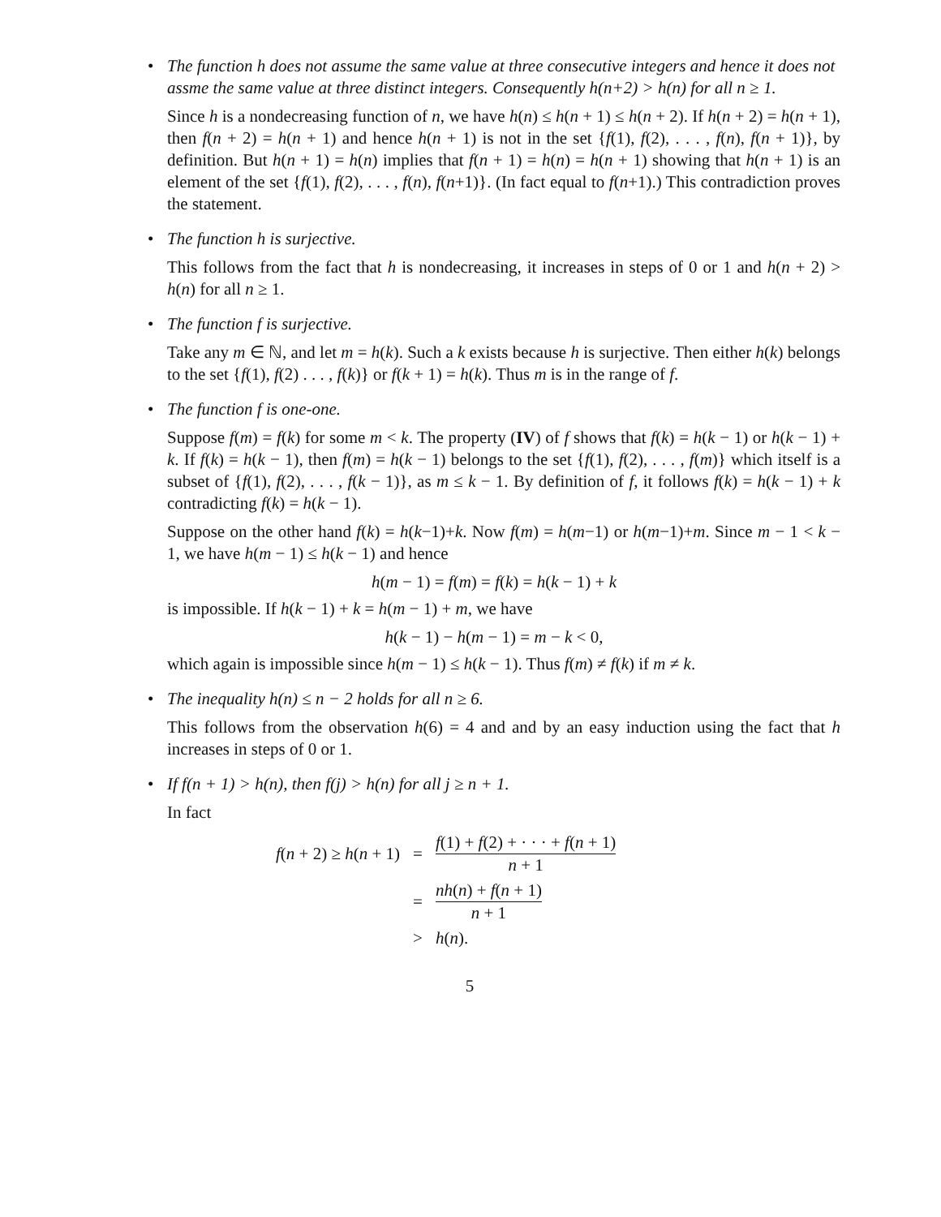•
The function h does not assume the same value at three consecutive integers and hence it does not assme the same value at three distinct integers. Consequently h(n+2) > h(n) for all n ≥ 1.
Since h is a nondecreasing function of n, we have h(n) ≤ h(n + 1) ≤ h(n + 2). If h(n + 2) = h(n + 1), then f(n + 2) = h(n + 1) and hence h(n + 1) is not in the set {f(1), f(2), . . . , f(n), f(n + 1)}, by definition. But h(n + 1) = h(n) implies that f(n + 1) = h(n) = h(n + 1) showing that h(n + 1) is an element of the set {f(1), f(2), . . . , f(n), f(n+1)}. (In fact equal to f(n+1).) This contradiction proves the statement.
•
The function h is surjective.
This follows from the fact that h is nondecreasing, it increases in steps of 0 or 1 and h(n + 2) > h(n) for all n ≥ 1.
•
The function f is surjective.
Take any m ∈ ℕ, and let m = h(k). Such a k exists because h is surjective. Then either h(k) belongs to the set {f(1), f(2) . . . , f(k)} or f(k + 1) = h(k). Thus m is in the range of f.
•
The function f is one-one.
Suppose f(m) = f(k) for some m < k. The property (IV) of f shows that f(k) = h(k − 1) or h(k − 1) + k. If f(k) = h(k − 1), then f(m) = h(k − 1) belongs to the set {f(1), f(2), . . . , f(m)} which itself is a subset of {f(1), f(2), . . . , f(k − 1)}, as m ≤ k − 1. By definition of f, it follows f(k) = h(k − 1) + k contradicting f(k) = h(k − 1).
Suppose on the other hand f(k) = h(k−1)+k. Now f(m) = h(m−1) or h(m−1)+m. Since m − 1 < k − 1, we have h(m − 1) ≤ h(k − 1) and hence
h(m − 1) = f(m) = f(k) = h(k − 1) + k
is impossible. If h(k − 1) + k = h(m − 1) + m, we have
h(k − 1) − h(m − 1) = m − k < 0,
which again is impossible since h(m − 1) ≤ h(k − 1). Thus f(m) ≠ f(k) if m ≠ k.
•
The inequality h(n) ≤ n − 2 holds for all n ≥ 6.
This follows from the observation h(6) = 4 and and by an easy induction using the fact that h increases in steps of 0 or 1.
•
If f(n + 1) > h(n), then f(j) > h(n) for all j ≥ n + 1.
In fact
| f ( n + 2) ≥ h ( n + 1) | = | f (1) + f (2) + · · · + f ( n + 1) n + 1 |
| | = | nh ( n ) + f ( n + 1) n + 1 |
| | > | h ( n ). |
5